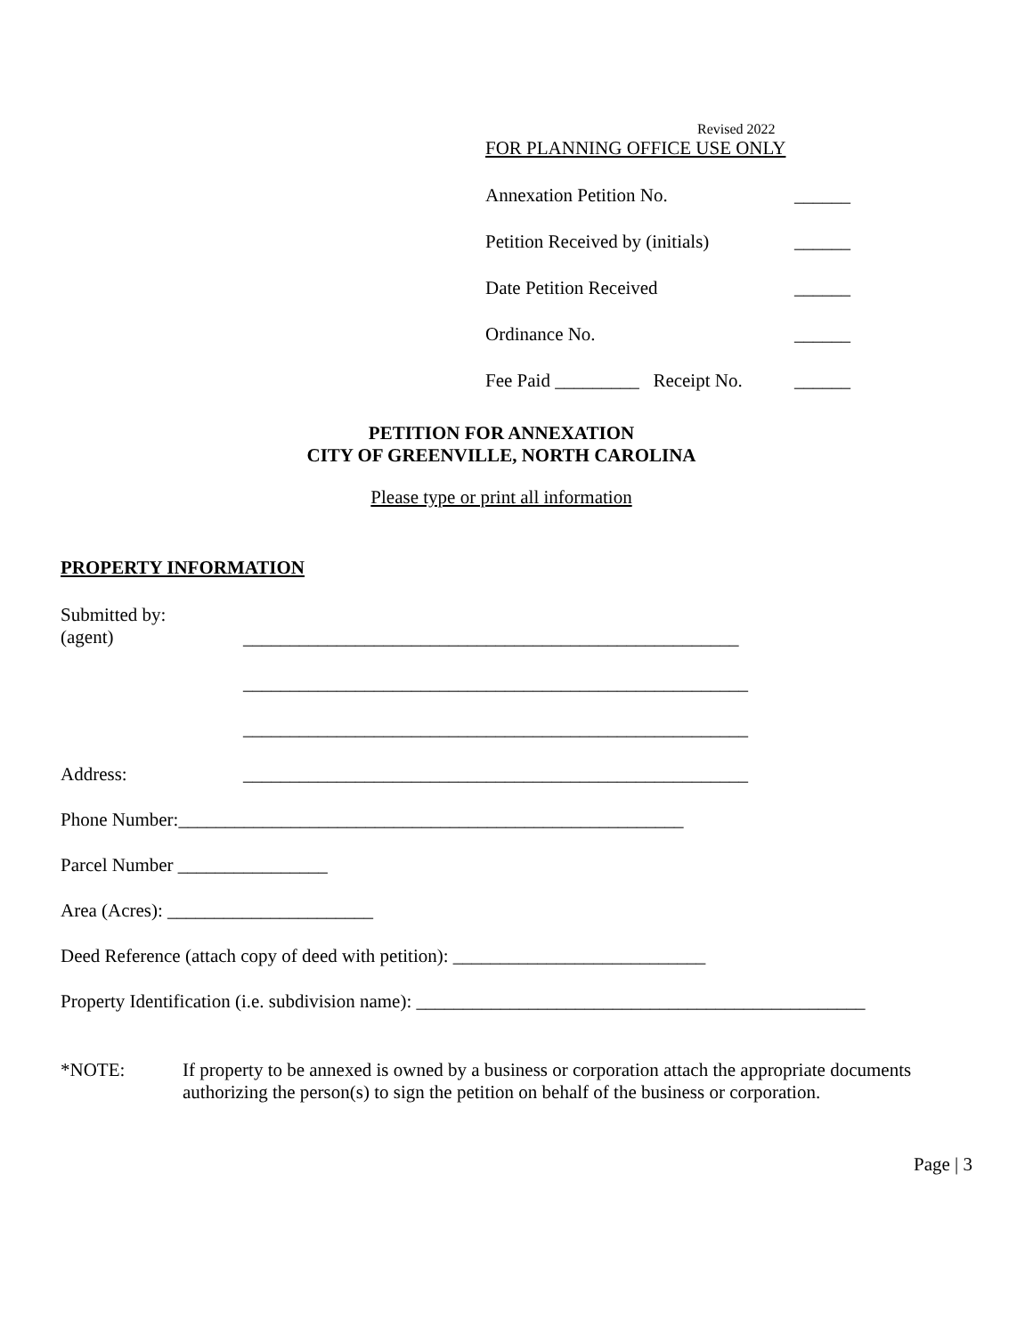Revised 2022
FOR PLANNING OFFICE USE ONLY
Annexation Petition No. ______
Petition Received by (initials) ______
Date Petition Received ______
Ordinance No. ______
Fee Paid _________ Receipt No. ______
PETITION FOR ANNEXATION
CITY OF GREENVILLE, NORTH CAROLINA
Please type or print all information
PROPERTY INFORMATION
Submitted by:
(agent)
_____________________________________________________
______________________________________________________
______________________________________________________
Address: ______________________________________________________
Phone Number:______________________________________________________
Parcel Number ________________
Area (Acres): ______________________
Deed Reference (attach copy of deed with petition): ___________________________
Property Identification (i.e. subdivision name): ________________________________________________
*NOTE: If property to be annexed is owned by a business or corporation attach the appropriate documents authorizing the person(s) to sign the petition on behalf of the business or corporation.
Page | 3